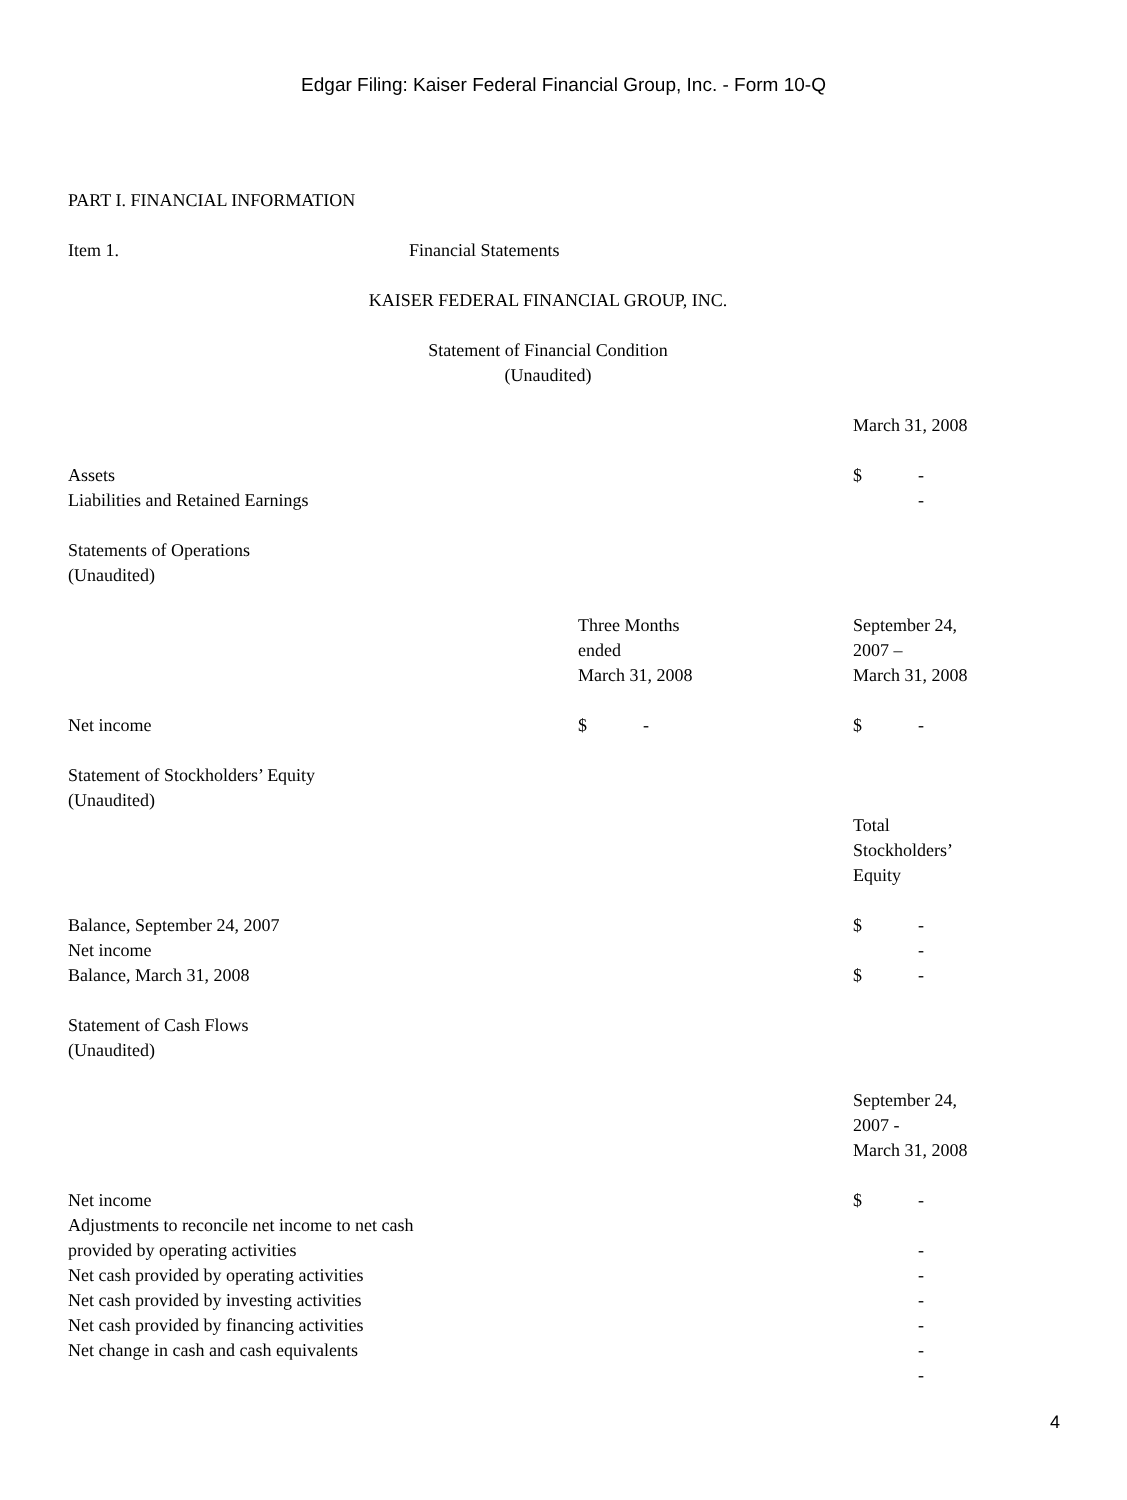Edgar Filing: Kaiser Federal Financial Group, Inc. - Form 10-Q
PART I. FINANCIAL INFORMATION
Item 1. Financial Statements
KAISER FEDERAL FINANCIAL GROUP, INC.
Statement of Financial Condition
(Unaudited)
| | | March 31, 2008 |
| Assets | | $ - |
| Liabilities and Retained Earnings | | - |
| Statements of Operations (Unaudited) | | |
| | Three Months ended March 31, 2008 | September 24, 2007 – March 31, 2008 |
| Net income | $ - | $ - |
| Statement of Stockholders’ Equity (Unaudited) | | |
| | | Total Stockholders’ Equity |
| Balance, September 24, 2007 | | $ - |
| Net income | | - |
| Balance, March 31, 2008 | | $ - |
| Statement of Cash Flows (Unaudited) | | |
| | | September 24, 2007 - March 31, 2008 |
| Net income | | $ - |
| Adjustments to reconcile net income to net cash provided by operating activities | | - |
| Net cash provided by operating activities | | - |
| Net cash provided by investing activities | | - |
| Net cash provided by financing activities | | - |
| Net change in cash and cash equivalents | | - |
| | | - |
4